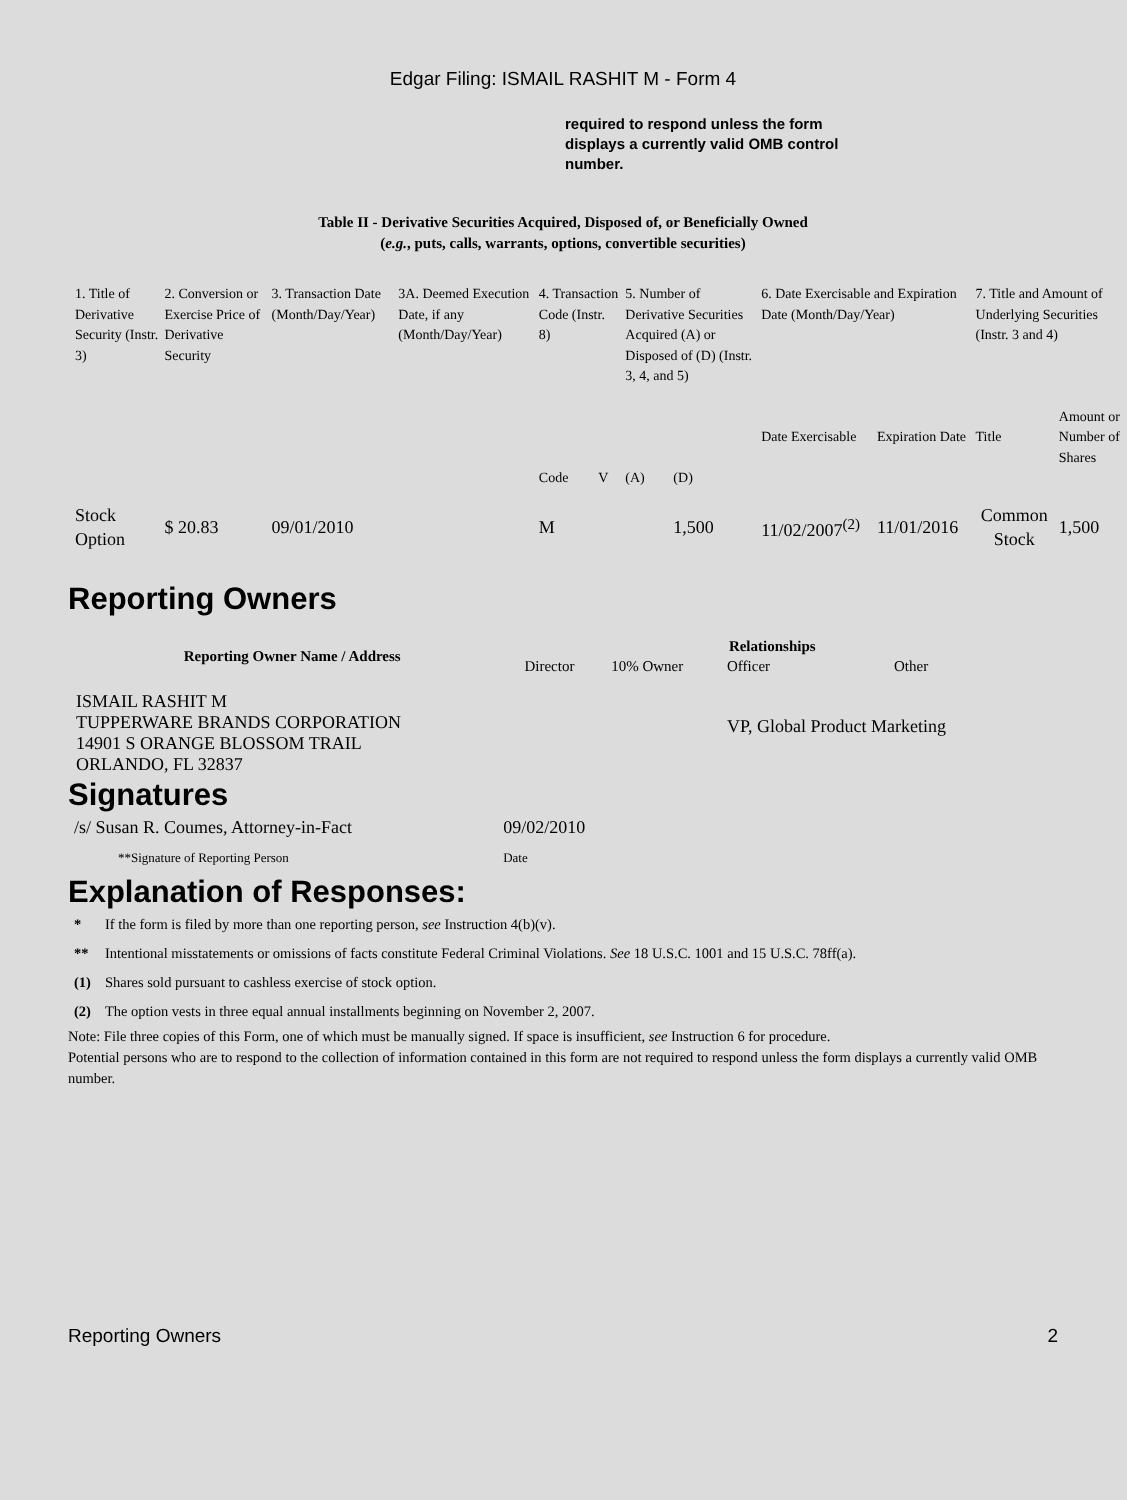Edgar Filing: ISMAIL RASHIT M - Form 4
required to respond unless the form displays a currently valid OMB control number.
Table II - Derivative Securities Acquired, Disposed of, or Beneficially Owned
(e.g., puts, calls, warrants, options, convertible securities)
| 1. Title of Derivative Security (Instr. 3) | 2. Conversion or Exercise Price of Derivative Security | 3. Transaction Date (Month/Day/Year) | 3A. Deemed Execution Date, if any (Month/Day/Year) | 4. Transaction Code (Instr. 8) | | 5. Number of Derivative Securities Acquired (A) or Disposed of (D) (Instr. 3, 4, and 5) | | 6. Date Exercisable and Expiration Date (Month/Day/Year) | | 7. Title and Amount of Underlying Securities (Instr. 3 and 4) | |
| | | | | | | | | Date Exercisable | Expiration Date | Title | Amount or Number of Shares |
| | | | | Code | V | (A) | (D) | | | | |
| Stock Option | $ 20.83 | 09/01/2010 | | M | | | 1,500 | 11/02/2007<sup>(2)</sup> | 11/01/2016 | Common Stock | 1,500 |
Reporting Owners
| Reporting Owner Name / Address | Relationships | | | |
| --- | --- | --- | --- | --- |
| | Director | 10% Owner | Officer | Other |
| ISMAIL RASHIT M TUPPERWARE BRANDS CORPORATION 14901 S ORANGE BLOSSOM TRAIL ORLANDO, FL 32837 | | | VP, Global Product Marketing | |
Signatures
| /s/ Susan R. Coumes, Attorney-in-Fact | 09/02/2010 |
| **Signature of Reporting Person | Date |
Explanation of Responses:
| * | If the form is filed by more than one reporting person, see Instruction 4(b)(v). |
| ** | Intentional misstatements or omissions of facts constitute Federal Criminal Violations. See 18 U.S.C. 1001 and 15 U.S.C. 78ff(a). |
| (1) | Shares sold pursuant to cashless exercise of stock option. |
| (2) | The option vests in three equal annual installments beginning on November 2, 2007. |
Note: File three copies of this Form, one of which must be manually signed. If space is insufficient, see Instruction 6 for procedure.
Potential persons who are to respond to the collection of information contained in this form are not required to respond unless the form displays a currently valid OMB number.
Reporting Owners 2